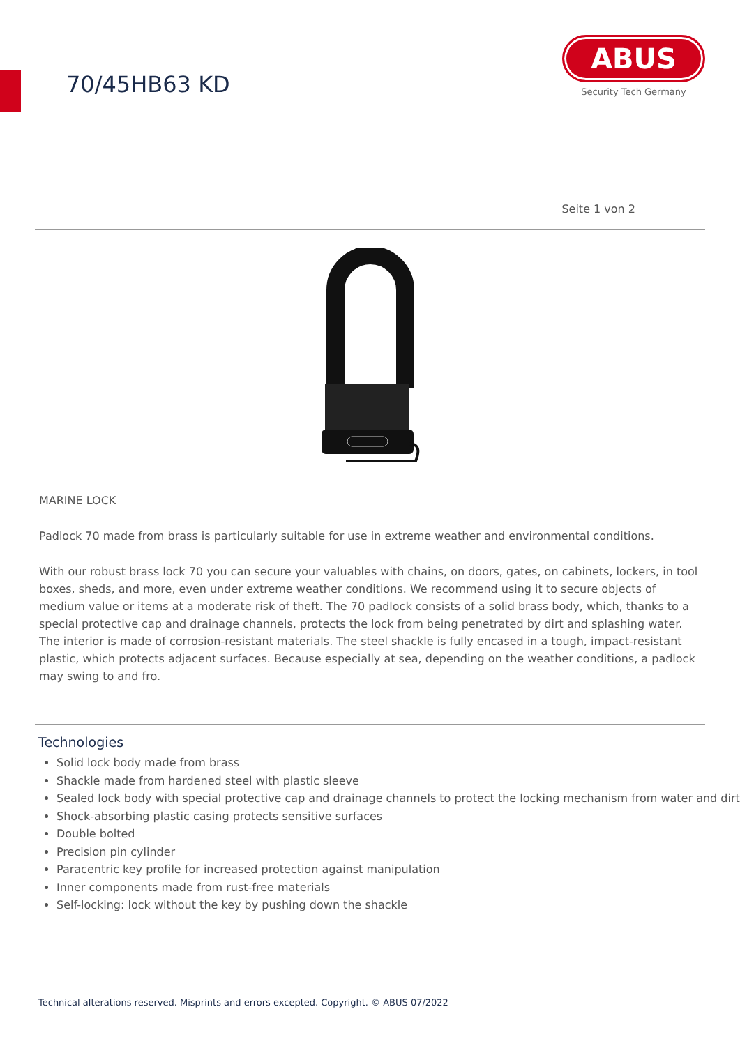70/45HB63 KD
ABUS
Security Tech Germany
Seite 1 von 2
MARINE LOCK
Padlock 70 made from brass is particularly suitable for use in extreme weather and environmental conditions.
With our robust brass lock 70 you can secure your valuables with chains, on doors, gates, on cabinets, lockers, in tool boxes, sheds, and more, even under extreme weather conditions. We recommend using it to secure objects of medium value or items at a moderate risk of theft. The 70 padlock consists of a solid brass body, which, thanks to a special protective cap and drainage channels, protects the lock from being penetrated by dirt and splashing water. The interior is made of corrosion-resistant materials. The steel shackle is fully encased in a tough, impact-resistant plastic, which protects adjacent surfaces. Because especially at sea, depending on the weather conditions, a padlock may swing to and fro.
Technologies
Solid lock body made from brass
Shackle made from hardened steel with plastic sleeve
Sealed lock body with special protective cap and drainage channels to protect the locking mechanism from water and dirt
Shock-absorbing plastic casing protects sensitive surfaces
Double bolted
Precision pin cylinder
Paracentric key profile for increased protection against manipulation
Inner components made from rust-free materials
Self-locking: lock without the key by pushing down the shackle
Technical alterations reserved. Misprints and errors excepted. Copyright. © ABUS 07/2022